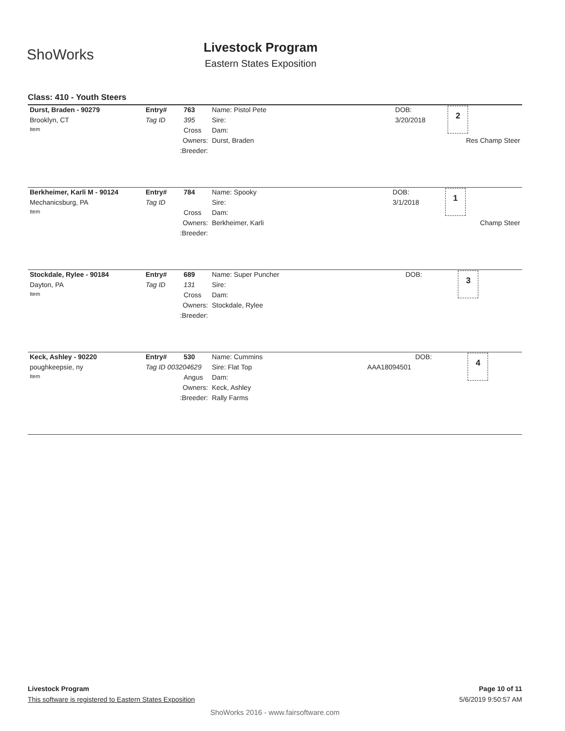ShoWorks
Livestock Program
Eastern States Exposition
Class: 410 - Youth Steers
| Durst, Braden - 90279 | Entry# | 763 | Name: Pistol Pete | | DOB: | 2 |
| Brooklyn, CT | Tag ID | 395 | Sire: | | 3/20/2018 | |
| Item | | Cross | Dam: | | | |
| Owners: | | | | Durst, Braden | Res Champ Steer | |
| :Breeder: | | | | | | |
| Berkheimer, Karli M - 90124 | Entry# | 784 | Name: Spooky | | DOB: | 1 |
| Mechanicsburg, PA | Tag ID | | Sire: | | 3/1/2018 | |
| Item | | Cross | Dam: | | | |
| Owners: | | | | Berkheimer, Karli | Champ Steer | |
| :Breeder: | | | | | | |
| Stockdale, Rylee - 90184 | Entry# | 689 | Name: Super Puncher | | DOB: | 3 |
| Dayton, PA | Tag ID | 131 | Sire: | | | |
| Item | | Cross | Dam: | | | |
| Owners: | | | | Stockdale, Rylee | | |
| :Breeder: | | | | | | |
| Keck, Ashley - 90220 | Entry# | 530 | Name: Cummins | | DOB: | 4 |
| poughkeepsie, ny | Tag ID 003204629 | | Sire: Flat Top AAA18094501 | | | |
| Item | | Angus | Dam: | | | |
| Owners: | | | | Keck, Ashley | | |
| :Breeder: | | | | Rally Farms | | |
Livestock Program Page 10 of 11
This software is registered to Eastern States Exposition 5/6/2019 9:50:57 AM
ShoWorks 2016 - www.fairsoftware.com